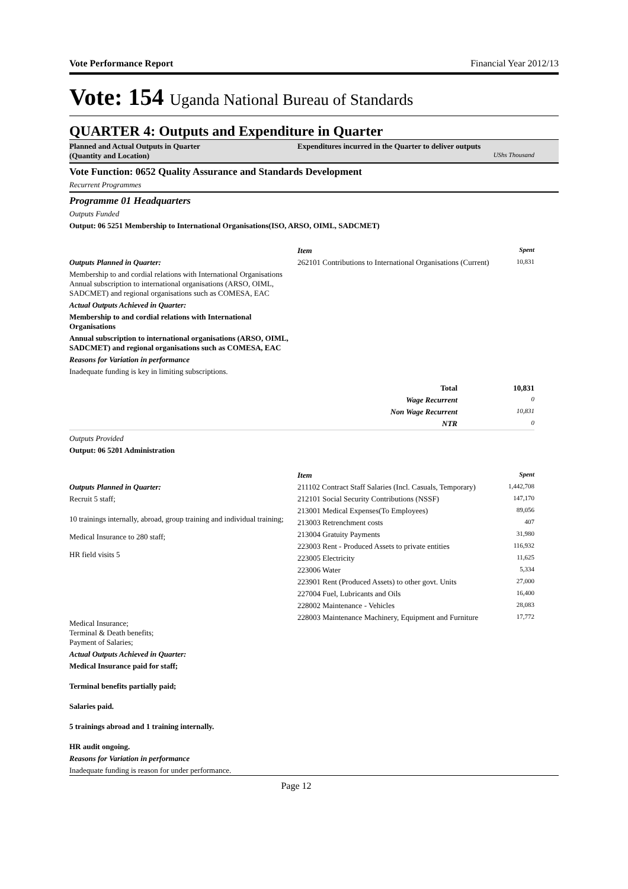Vote Performance Report Financial Year 2012/13
Vote: 154 Uganda National Bureau of Standards
QUARTER 4: Outputs and Expenditure in Quarter
Planned and Actual Outputs in Quarter
(Quantity and Location)
Expenditures incurred in the Quarter to deliver outputs
UShs Thousand
Vote Function: 0652 Quality Assurance and Standards Development
Recurrent Programmes
Programme 01 Headquarters
Outputs Funded
Output: 06 5251 Membership to International Organisations(ISO, ARSO, OIML, SADCMET)
Outputs Planned in Quarter:
Membership to and cordial relations with International Organisations Annual subscription to international organisations (ARSO, OIML, SADCMET) and regional organisations such as COMESA, EAC
Actual Outputs Achieved in Quarter:
Membership to and cordial relations with International Organisations
Annual subscription to international organisations (ARSO, OIML, SADCMET) and regional organisations such as COMESA, EAC
Reasons for Variation in performance
Inadequate funding is key in limiting subscriptions.
| Item | Spent |
| --- | --- |
| 262101 Contributions to International Organisations (Current) | 10,831 |
| Total | 10,831 |
| Wage Recurrent | 0 |
| Non Wage Recurrent | 10,831 |
| NTR | 0 |
Outputs Provided
Output: 06 5201 Administration
Outputs Planned in Quarter:
Recruit 5 staff;
10 trainings internally, abroad, group training and individual training;
Medical Insurance to 280 staff;
HR field visits 5
Medical Insurance;
Terminal & Death benefits;
Payment of Salaries;
Actual Outputs Achieved in Quarter:
Medical Insurance paid for staff;
Terminal benefits partially paid;
Salaries paid.
5 trainings abroad and 1 training internally.
HR audit ongoing.
Reasons for Variation in performance
Inadequate funding is reason for under performance.
| Item | Spent |
| --- | --- |
| 211102 Contract Staff Salaries (Incl. Casuals, Temporary) | 1,442,708 |
| 212101 Social Security Contributions (NSSF) | 147,170 |
| 213001 Medical Expenses(To Employees) | 89,056 |
| 213003 Retrenchment costs | 407 |
| 213004 Gratuity Payments | 31,980 |
| 223003 Rent - Produced Assets to private entities | 116,932 |
| 223005 Electricity | 11,625 |
| 223006 Water | 5,334 |
| 223901 Rent (Produced Assets) to other govt. Units | 27,000 |
| 227004 Fuel, Lubricants and Oils | 16,400 |
| 228002 Maintenance - Vehicles | 28,083 |
| 228003 Maintenance Machinery, Equipment and Furniture | 17,772 |
Page 12